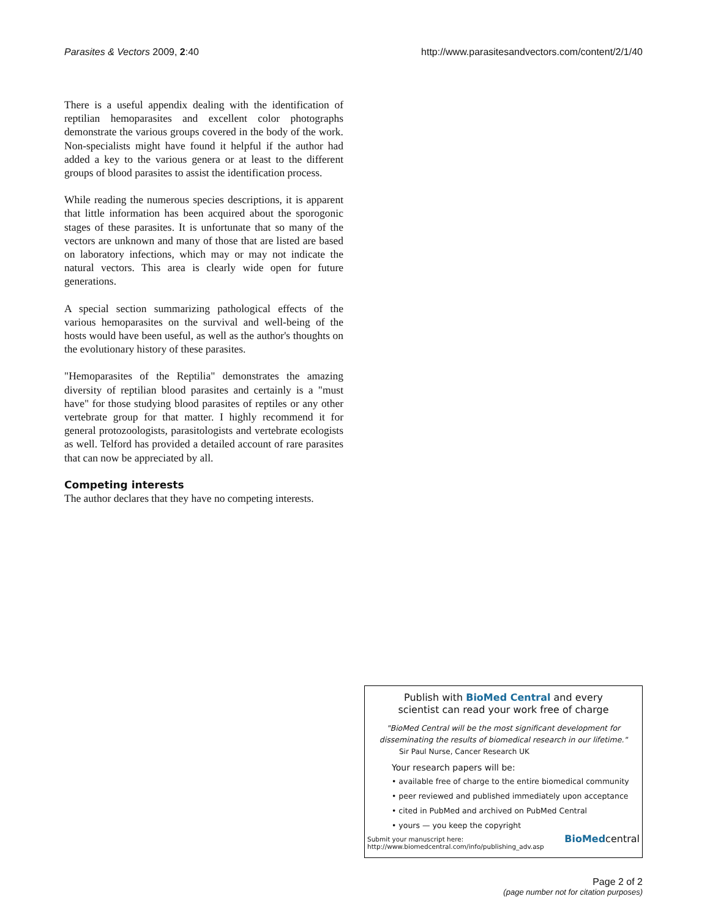Parasites & Vectors 2009, 2:40 http://www.parasitesandvectors.com/content/2/1/40
There is a useful appendix dealing with the identification of reptilian hemoparasites and excellent color photographs demonstrate the various groups covered in the body of the work. Non-specialists might have found it helpful if the author had added a key to the various genera or at least to the different groups of blood parasites to assist the identification process.
While reading the numerous species descriptions, it is apparent that little information has been acquired about the sporogonic stages of these parasites. It is unfortunate that so many of the vectors are unknown and many of those that are listed are based on laboratory infections, which may or may not indicate the natural vectors. This area is clearly wide open for future generations.
A special section summarizing pathological effects of the various hemoparasites on the survival and well-being of the hosts would have been useful, as well as the author's thoughts on the evolutionary history of these parasites.
"Hemoparasites of the Reptilia" demonstrates the amazing diversity of reptilian blood parasites and certainly is a "must have" for those studying blood parasites of reptiles or any other vertebrate group for that matter. I highly recommend it for general protozoologists, parasitologists and vertebrate ecologists as well. Telford has provided a detailed account of rare parasites that can now be appreciated by all.
Competing interests
The author declares that they have no competing interests.
Publish with BioMed Central and every
scientist can read your work free of charge
"BioMed Central will be the most significant development for disseminating the results of biomedical research in our lifetime."
Sir Paul Nurse, Cancer Research UK
Your research papers will be:
• available free of charge to the entire biomedical community
• peer reviewed and published immediately upon acceptance
• cited in PubMed and archived on PubMed Central
• yours — you keep the copyright
Submit your manuscript here:
http://www.biomedcentral.com/info/publishing_adv.asp
BioMedcentral
Page 2 of 2
(page number not for citation purposes)